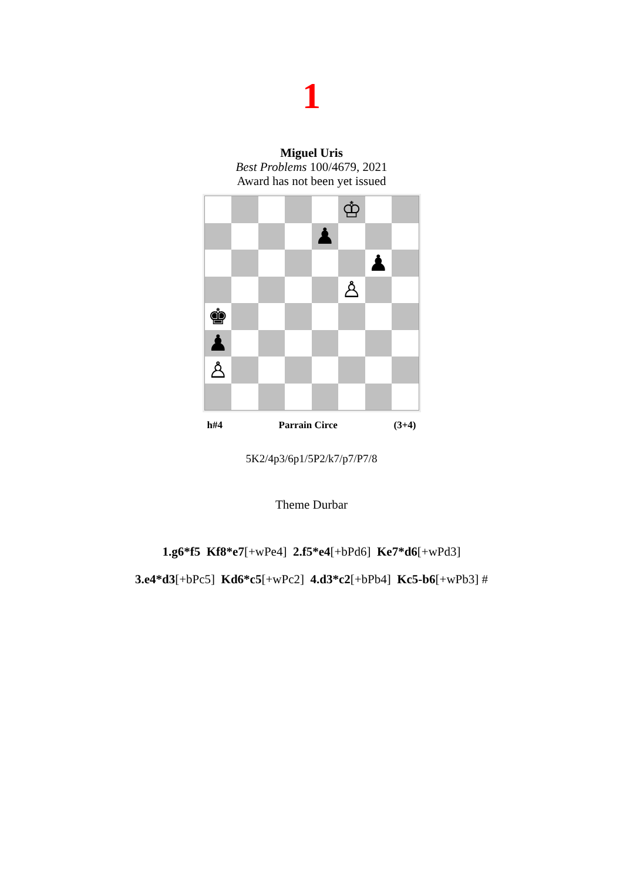1
Miguel Uris
Best Problems 100/4679, 2021
Award has not been yet issued
♔ ♟ ♟ ♙ ♚ ♟ ♙
h#4 Parrain Circe (3+4)
5K2/4p3/6p1/5P2/k7/p7/P7/8
Theme Durbar
1.g6*f5 Kf8*e7[+wPe4] 2.f5*e4[+bPd6] Ke7*d6[+wPd3]
3.e4*d3[+bPc5] Kd6*c5[+wPc2] 4.d3*c2[+bPb4] Kc5-b6[+wPb3] #